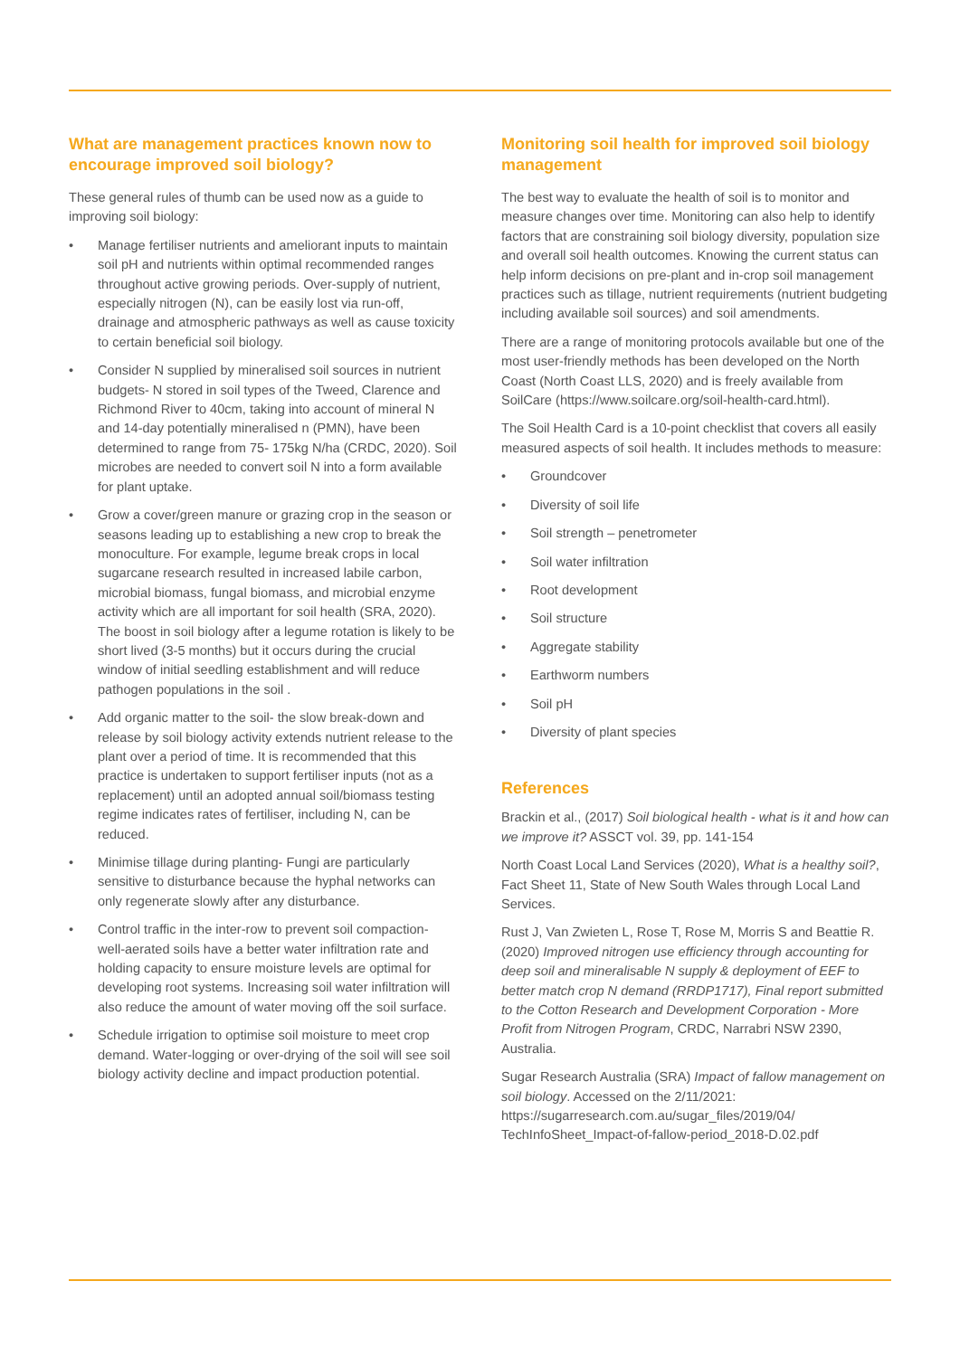What are management practices known now to encourage improved soil biology?
These general rules of thumb can be used now as a guide to improving soil biology:
• Manage fertiliser nutrients and ameliorant inputs to maintain soil pH and nutrients within optimal recommended ranges throughout active growing periods. Over-supply of nutrient, especially nitrogen (N), can be easily lost via run-off, drainage and atmospheric pathways as well as cause toxicity to certain beneficial soil biology.
• Consider N supplied by mineralised soil sources in nutrient budgets- N stored in soil types of the Tweed, Clarence and Richmond River to 40cm, taking into account of mineral N and 14-day potentially mineralised n (PMN), have been determined to range from 75- 175kg N/ha (CRDC, 2020). Soil microbes are needed to convert soil N into a form available for plant uptake.
• Grow a cover/green manure or grazing crop in the season or seasons leading up to establishing a new crop to break the monoculture. For example, legume break crops in local sugarcane research resulted in increased labile carbon, microbial biomass, fungal biomass, and microbial enzyme activity which are all important for soil health (SRA, 2020). The boost in soil biology after a legume rotation is likely to be short lived (3-5 months) but it occurs during the crucial window of initial seedling establishment and will reduce pathogen populations in the soil .
• Add organic matter to the soil- the slow break-down and release by soil biology activity extends nutrient release to the plant over a period of time. It is recommended that this practice is undertaken to support fertiliser inputs (not as a replacement) until an adopted annual soil/biomass testing regime indicates rates of fertiliser, including N, can be reduced.
• Minimise tillage during planting- Fungi are particularly sensitive to disturbance because the hyphal networks can only regenerate slowly after any disturbance.
• Control traffic in the inter-row to prevent soil compaction- well-aerated soils have a better water infiltration rate and holding capacity to ensure moisture levels are optimal for developing root systems. Increasing soil water infiltration will also reduce the amount of water moving off the soil surface.
• Schedule irrigation to optimise soil moisture to meet crop demand. Water-logging or over-drying of the soil will see soil biology activity decline and impact production potential.
Monitoring soil health for improved soil biology management
The best way to evaluate the health of soil is to monitor and measure changes over time. Monitoring can also help to identify factors that are constraining soil biology diversity, population size and overall soil health outcomes. Knowing the current status can help inform decisions on pre-plant and in-crop soil management practices such as tillage, nutrient requirements (nutrient budgeting including available soil sources) and soil amendments.
There are a range of monitoring protocols available but one of the most user-friendly methods has been developed on the North Coast (North Coast LLS, 2020) and is freely available from SoilCare (https://www.soilcare.org/soil-health-card.html).
The Soil Health Card is a 10-point checklist that covers all easily measured aspects of soil health. It includes methods to measure:
• Groundcover
• Diversity of soil life
• Soil strength – penetrometer
• Soil water infiltration
• Root development
• Soil structure
• Aggregate stability
• Earthworm numbers
• Soil pH
• Diversity of plant species
References
Brackin et al., (2017) Soil biological health - what is it and how can we improve it? ASSCT vol. 39, pp. 141-154
North Coast Local Land Services (2020), What is a healthy soil?, Fact Sheet 11, State of New South Wales through Local Land Services.
Rust J, Van Zwieten L, Rose T, Rose M, Morris S and Beattie R. (2020) Improved nitrogen use efficiency through accounting for deep soil and mineralisable N supply & deployment of EEF to better match crop N demand (RRDP1717), Final report submitted to the Cotton Research and Development Corporation - More Profit from Nitrogen Program, CRDC, Narrabri NSW 2390, Australia.
Sugar Research Australia (SRA) Impact of fallow management on soil biology. Accessed on the 2/11/2021: https://sugarresearch.com.au/sugar_files/2019/04/ TechInfoSheet_Impact-of-fallow-period_2018-D.02.pdf